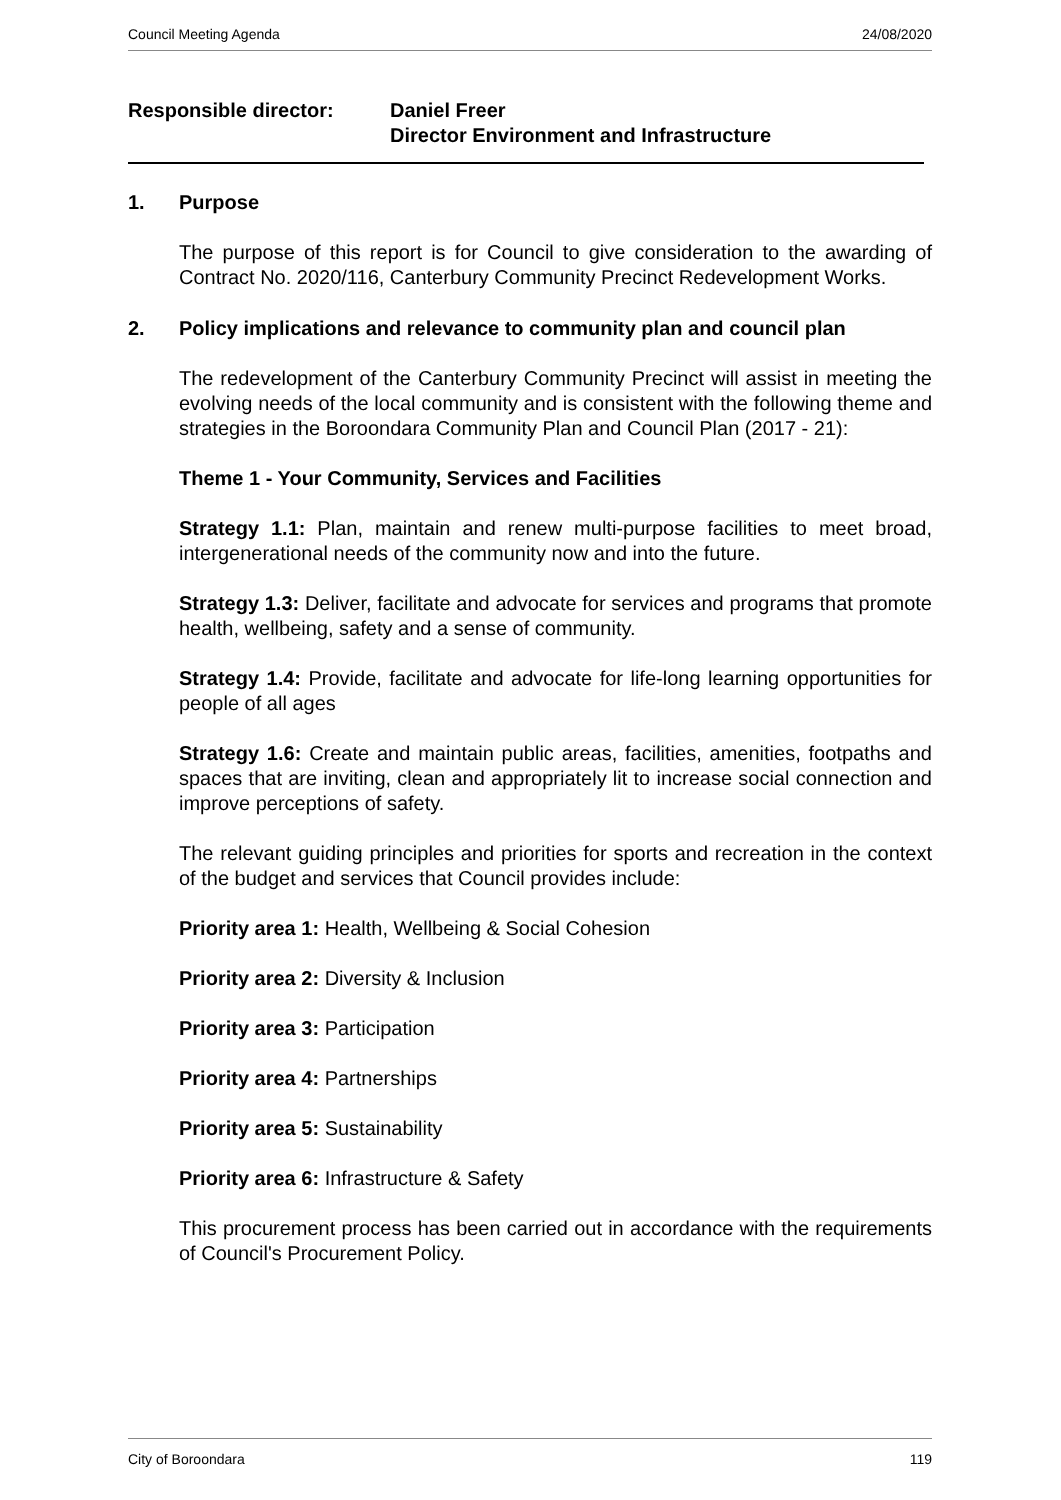Council Meeting Agenda 24/08/2020
Responsible director: Daniel Freer
Director Environment and Infrastructure
1. Purpose
The purpose of this report is for Council to give consideration to the awarding of Contract No. 2020/116, Canterbury Community Precinct Redevelopment Works.
2. Policy implications and relevance to community plan and council plan
The redevelopment of the Canterbury Community Precinct will assist in meeting the evolving needs of the local community and is consistent with the following theme and strategies in the Boroondara Community Plan and Council Plan (2017 - 21):
Theme 1 - Your Community, Services and Facilities
Strategy 1.1: Plan, maintain and renew multi-purpose facilities to meet broad, intergenerational needs of the community now and into the future.
Strategy 1.3: Deliver, facilitate and advocate for services and programs that promote health, wellbeing, safety and a sense of community.
Strategy 1.4: Provide, facilitate and advocate for life-long learning opportunities for people of all ages
Strategy 1.6: Create and maintain public areas, facilities, amenities, footpaths and spaces that are inviting, clean and appropriately lit to increase social connection and improve perceptions of safety.
The relevant guiding principles and priorities for sports and recreation in the context of the budget and services that Council provides include:
Priority area 1: Health, Wellbeing & Social Cohesion
Priority area 2: Diversity & Inclusion
Priority area 3: Participation
Priority area 4: Partnerships
Priority area 5: Sustainability
Priority area 6: Infrastructure & Safety
This procurement process has been carried out in accordance with the requirements of Council's Procurement Policy.
City of Boroondara 119